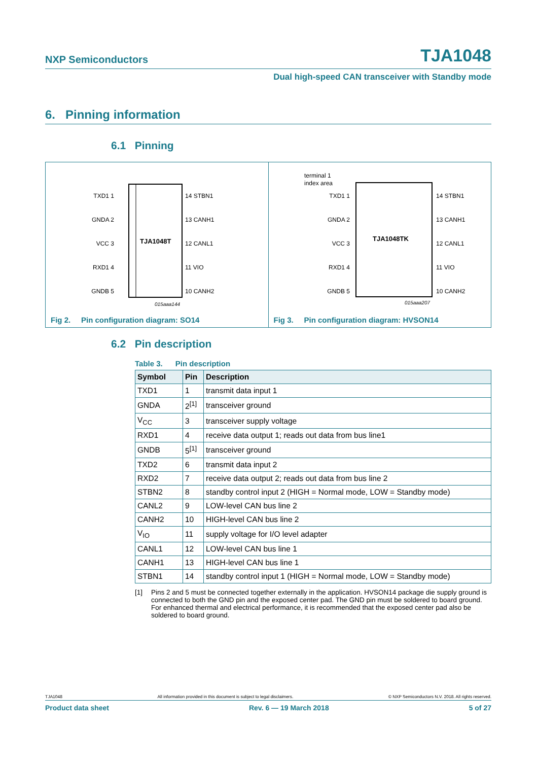NXP Semiconductors TJA1048
Dual high-speed CAN transceiver with Standby mode
6. Pinning information
6.1 Pinning
TJA1048T
TXD1 1
GNDA 2
VCC 3
RXD1 4
GNDB 5
14 STBN1
13 CANH1
12 CANL1
11 VIO
10 CANH2
015aaa144
Fig 2. Pin configuration diagram: SO14
terminal 1
index area
TJA1048TK
TXD1 1
GNDA 2
VCC 3
RXD1 4
GNDB 5
14 STBN1
13 CANH1
12 CANL1
11 VIO
10 CANH2
015aaa207
Fig 3. Pin configuration diagram: HVSON14
6.2 Pin description
Table 3. Pin description
| Symbol | Pin | Description |
| --- | --- | --- |
| TXD1 | 1 | transmit data input 1 |
| GNDA | 2<sup>[1]</sup> | transceiver ground |
| V<sub>CC</sub> | 3 | transceiver supply voltage |
| RXD1 | 4 | receive data output 1; reads out data from bus line1 |
| GNDB | 5<sup>[1]</sup> | transceiver ground |
| TXD2 | 6 | transmit data input 2 |
| RXD2 | 7 | receive data output 2; reads out data from bus line 2 |
| STBN2 | 8 | standby control input 2 (HIGH = Normal mode, LOW = Standby mode) |
| CANL2 | 9 | LOW-level CAN bus line 2 |
| CANH2 | 10 | HIGH-level CAN bus line 2 |
| V<sub>IO</sub> | 11 | supply voltage for I/O level adapter |
| CANL1 | 12 | LOW-level CAN bus line 1 |
| CANH1 | 13 | HIGH-level CAN bus line 1 |
| STBN1 | 14 | standby control input 1 (HIGH = Normal mode, LOW = Standby mode) |
[1] Pins 2 and 5 must be connected together externally in the application. HVSON14 package die supply ground is connected to both the GND pin and the exposed center pad. The GND pin must be soldered to board ground. For enhanced thermal and electrical performance, it is recommended that the exposed center pad also be soldered to board ground.
TJA1048 All information provided in this document is subject to legal disclaimers. © NXP Semiconductors N.V. 2018. All rights reserved.
Product data sheet Rev. 6 — 19 March 2018 5 of 27